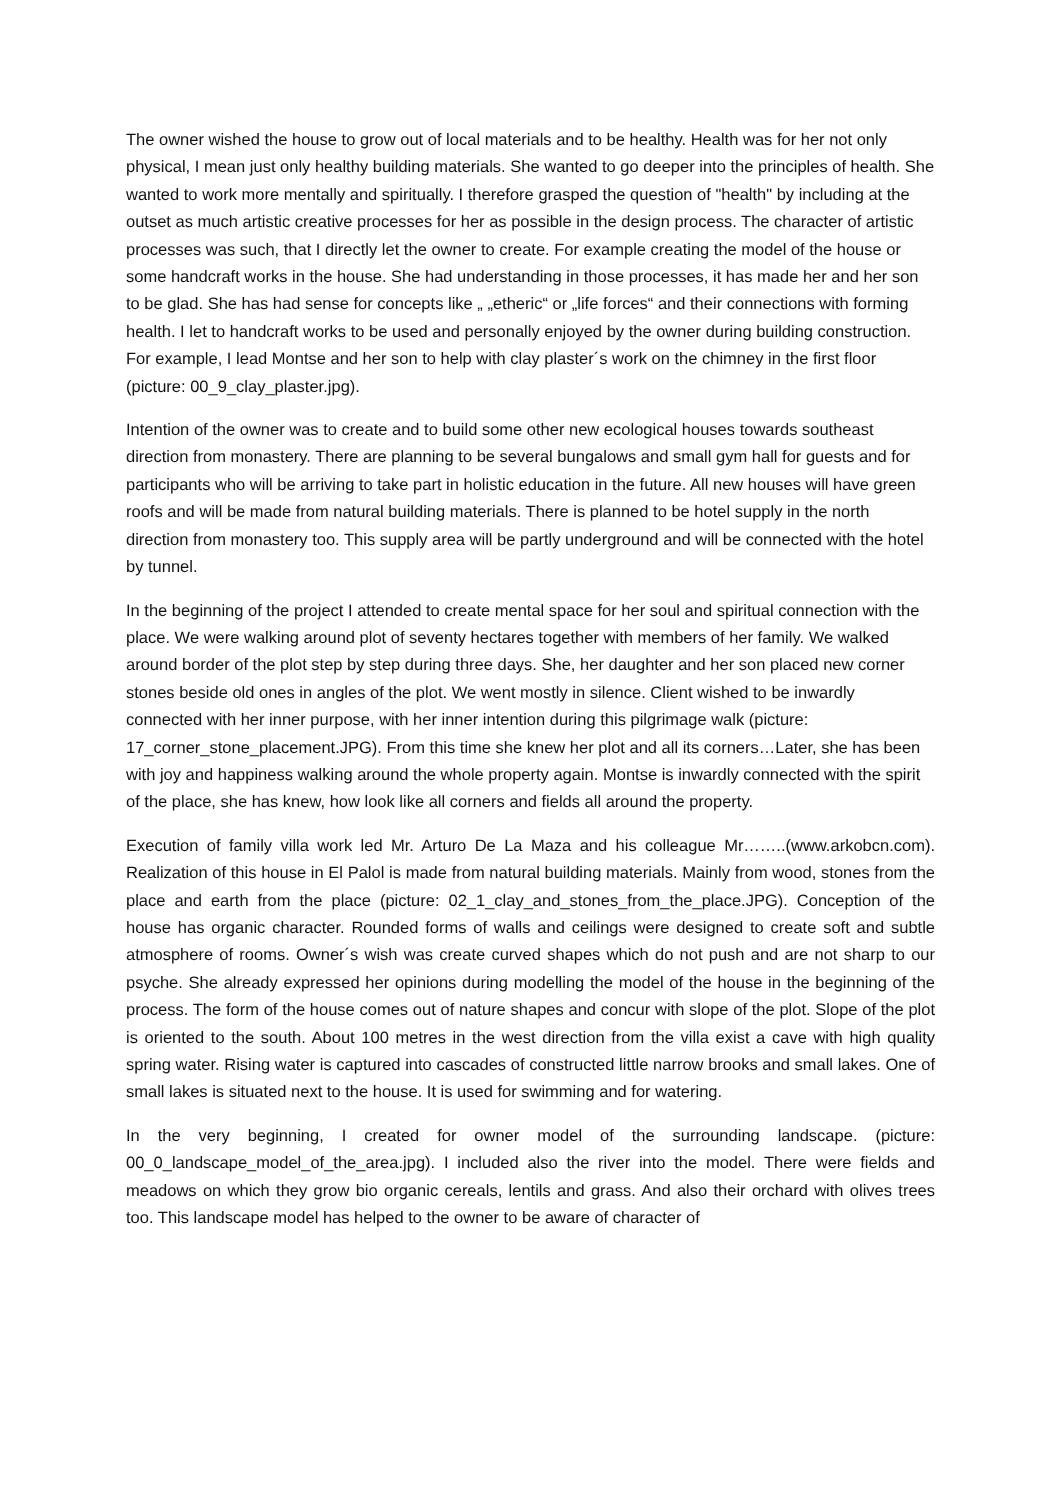The owner wished the house to grow out of local materials and to be healthy. Health was for her not only physical, I mean just only healthy building materials. She wanted to go deeper into the principles of health. She wanted to work more mentally and spiritually. I therefore grasped the question of "health" by including at the outset as much artistic creative processes for her as possible in the design process. The character of artistic processes was such, that I directly let the owner to create. For example creating the model of the house or some handcraft works in the house. She had understanding in those processes, it has made her and her son to be glad. She has had sense for concepts like „ „etheric“ or „life forces“ and their connections with forming health. I let to handcraft works to be used and personally enjoyed by the owner during building construction. For example, I lead Montse and her son to help with clay plaster´s work on the chimney in the first floor (picture: 00_9_clay_plaster.jpg).
Intention of the owner was to create and to build some other new ecological houses towards southeast direction from monastery. There are planning to be several bungalows and small gym hall for guests and for participants who will be arriving to take part in holistic education in the future. All new houses will have green roofs and will be made from natural building materials. There is planned to be hotel supply in the north direction from monastery too. This supply area will be partly underground and will be connected with the hotel by tunnel.
In the beginning of the project I attended to create mental space for her soul and spiritual connection with the place. We were walking around plot of seventy hectares together with members of her family. We walked around border of the plot step by step during three days. She, her daughter and her son placed new corner stones beside old ones in angles of the plot. We went mostly in silence. Client wished to be inwardly connected with her inner purpose, with her inner intention during this pilgrimage walk (picture: 17_corner_stone_placement.JPG). From this time she knew her plot and all its corners…Later, she has been with joy and happiness walking around the whole property again. Montse is inwardly connected with the spirit of the place, she has knew, how look like all corners and fields all around the property.
Execution of family villa work led Mr. Arturo De La Maza and his colleague Mr……..(www.arkobcn.com). Realization of this house in El Palol is made from natural building materials. Mainly from wood, stones from the place and earth from the place (picture: 02_1_clay_and_stones_from_the_place.JPG). Conception of the house has organic character. Rounded forms of walls and ceilings were designed to create soft and subtle atmosphere of rooms. Owner´s wish was create curved shapes which do not push and are not sharp to our psyche. She already expressed her opinions during modelling the model of the house in the beginning of the process. The form of the house comes out of nature shapes and concur with slope of the plot. Slope of the plot is oriented to the south. About 100 metres in the west direction from the villa exist a cave with high quality spring water. Rising water is captured into cascades of constructed little narrow brooks and small lakes. One of small lakes is situated next to the house. It is used for swimming and for watering.
In the very beginning, I created for owner model of the surrounding landscape. (picture: 00_0_landscape_model_of_the_area.jpg). I included also the river into the model. There were fields and meadows on which they grow bio organic cereals, lentils and grass. And also their orchard with olives trees too. This landscape model has helped to the owner to be aware of character of